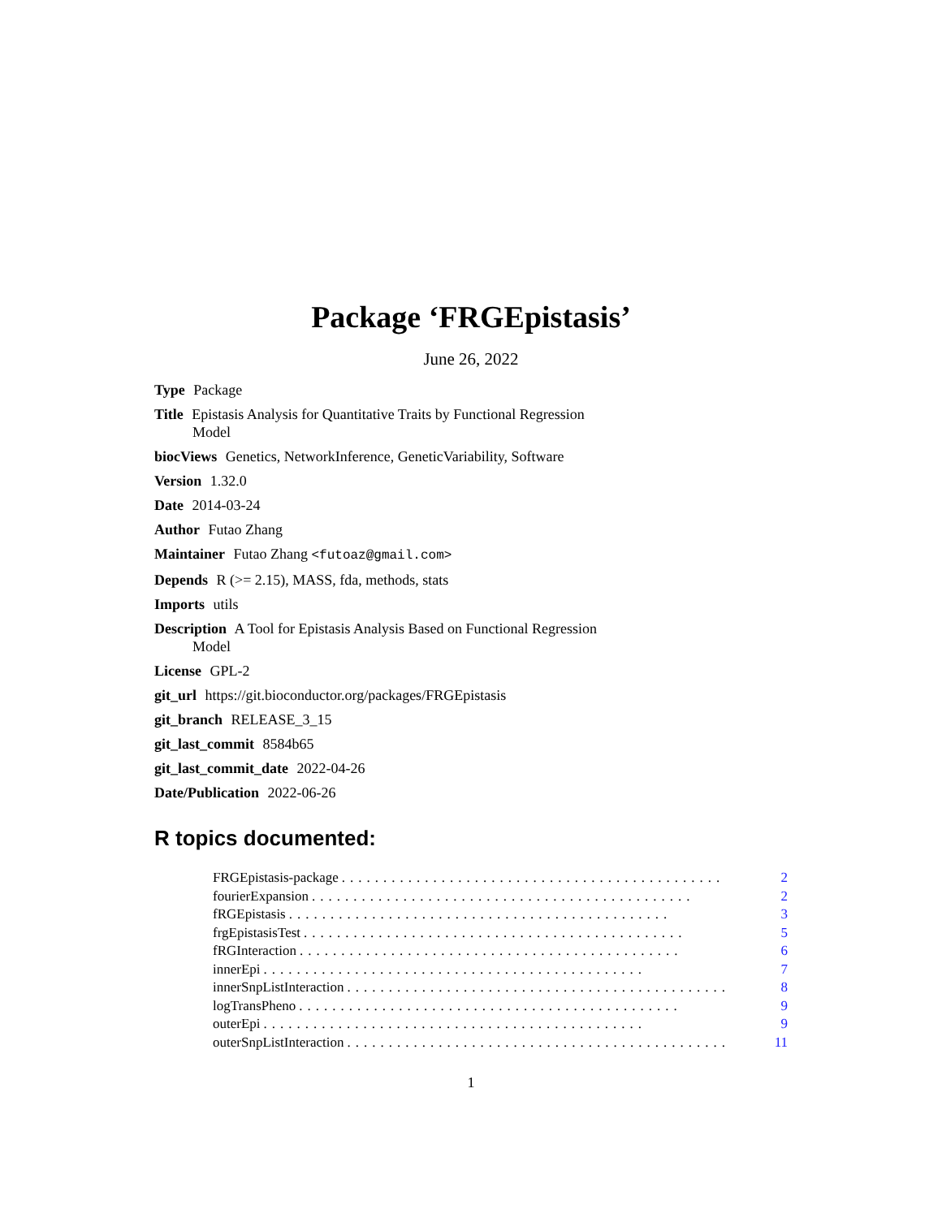Package ‘FRGEpistasis’
June 26, 2022
Type Package
Title Epistasis Analysis for Quantitative Traits by Functional Regression Model
biocViews Genetics, NetworkInference, GeneticVariability, Software
Version 1.32.0
Date 2014-03-24
Author Futao Zhang
Maintainer Futao Zhang <futoaz@gmail.com>
Depends R (>= 2.15), MASS, fda, methods, stats
Imports utils
Description A Tool for Epistasis Analysis Based on Functional Regression Model
License GPL-2
git_url https://git.bioconductor.org/packages/FRGEpistasis
git_branch RELEASE_3_15
git_last_commit 8584b65
git_last_commit_date 2022-04-26
Date/Publication 2022-06-26
R topics documented:
FRGEpistasis-package.............................................. 2
fourierExpansion.............................................. 2
fRGEpistasis.............................................. 3
frgEpistasisTest.............................................. 5
fRGInteraction.............................................. 6
innerEpi.............................................. 7
innerSnpListInteraction.............................................. 8
logTransPheno.............................................. 9
outerEpi.............................................. 9
outerSnpListInteraction.............................................. 11
1